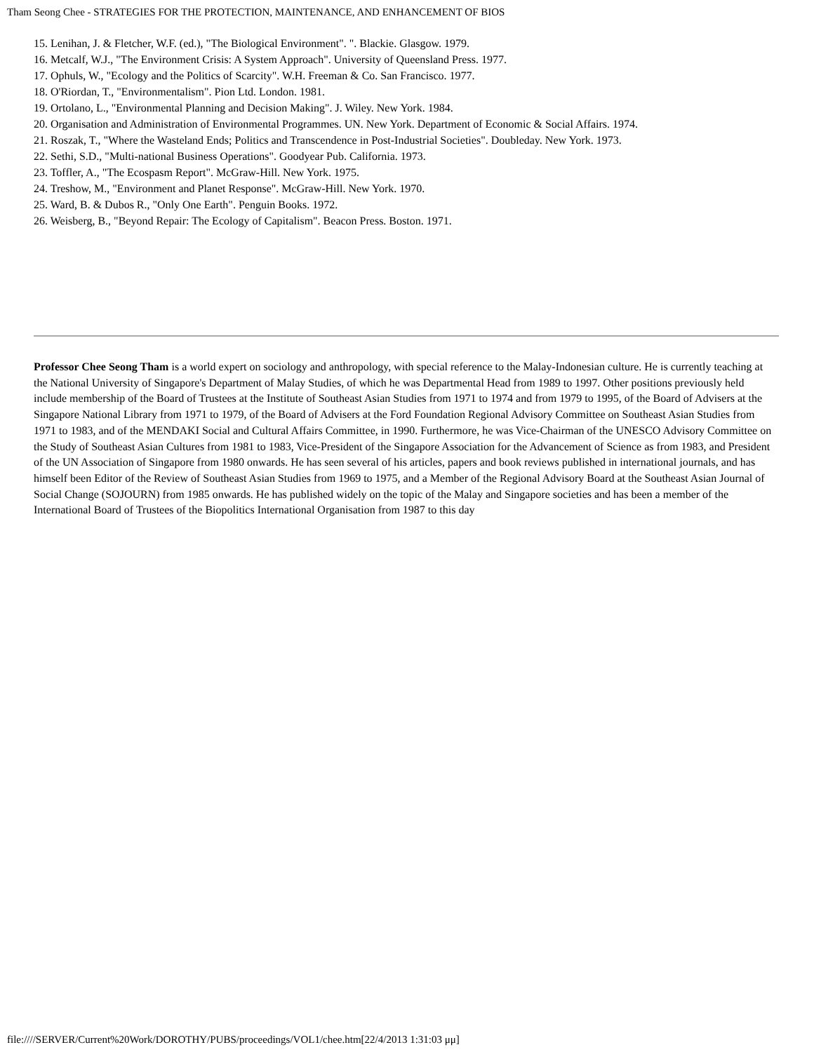Tham Seong Chee - STRATEGIES FOR THE PROTECTION, MAINTENANCE, AND ENHANCEMENT OF BIOS
15. Lenihan, J. & Fletcher, W.F. (ed.), "The Biological Environment". ". Blackie. Glasgow. 1979.
16. Metcalf, W.J., "The Environment Crisis: A System Approach". University of Queensland Press. 1977.
17. Ophuls, W., "Ecology and the Politics of Scarcity". W.H. Freeman & Co. San Francisco. 1977.
18. O'Riordan, T., "Environmentalism". Pion Ltd. London. 1981.
19. Ortolano, L., "Environmental Planning and Decision Making". J. Wiley. New York. 1984.
20. Organisation and Administration of Environmental Programmes. UN. New York. Department of Economic & Social Affairs. 1974.
21. Roszak, T., "Where the Wasteland Ends; Politics and Transcendence in Post-Industrial Societies". Doubleday. New York. 1973.
22. Sethi, S.D., "Multi-national Business Operations". Goodyear Pub. California. 1973.
23. Toffler, A., "The Ecospasm Report". McGraw-Hill. New York. 1975.
24. Treshow, M., "Environment and Planet Response". McGraw-Hill. New York. 1970.
25. Ward, B. & Dubos R., "Only One Earth". Penguin Books. 1972.
26. Weisberg, B., "Beyond Repair: The Ecology of Capitalism". Beacon Press. Boston. 1971.
Professor Chee Seong Tham is a world expert on sociology and anthropology, with special reference to the Malay-Indonesian culture. He is currently teaching at the National University of Singapore's Department of Malay Studies, of which he was Departmental Head from 1989 to 1997. Other positions previously held include membership of the Board of Trustees at the Institute of Southeast Asian Studies from 1971 to 1974 and from 1979 to 1995, of the Board of Advisers at the Singapore National Library from 1971 to 1979, of the Board of Advisers at the Ford Foundation Regional Advisory Committee on Southeast Asian Studies from 1971 to 1983, and of the MENDAKI Social and Cultural Affairs Committee, in 1990. Furthermore, he was Vice-Chairman of the UNESCO Advisory Committee on the Study of Southeast Asian Cultures from 1981 to 1983, Vice-President of the Singapore Association for the Advancement of Science as from 1983, and President of the UN Association of Singapore from 1980 onwards. He has seen several of his articles, papers and book reviews published in international journals, and has himself been Editor of the Review of Southeast Asian Studies from 1969 to 1975, and a Member of the Regional Advisory Board at the Southeast Asian Journal of Social Change (SOJOURN) from 1985 onwards. He has published widely on the topic of the Malay and Singapore societies and has been a member of the International Board of Trustees of the Biopolitics International Organisation from 1987 to this day
file:////SERVER/Current%20Work/DOROTHY/PUBS/proceedings/VOL1/chee.htm[22/4/2013 1:31:03 μμ]